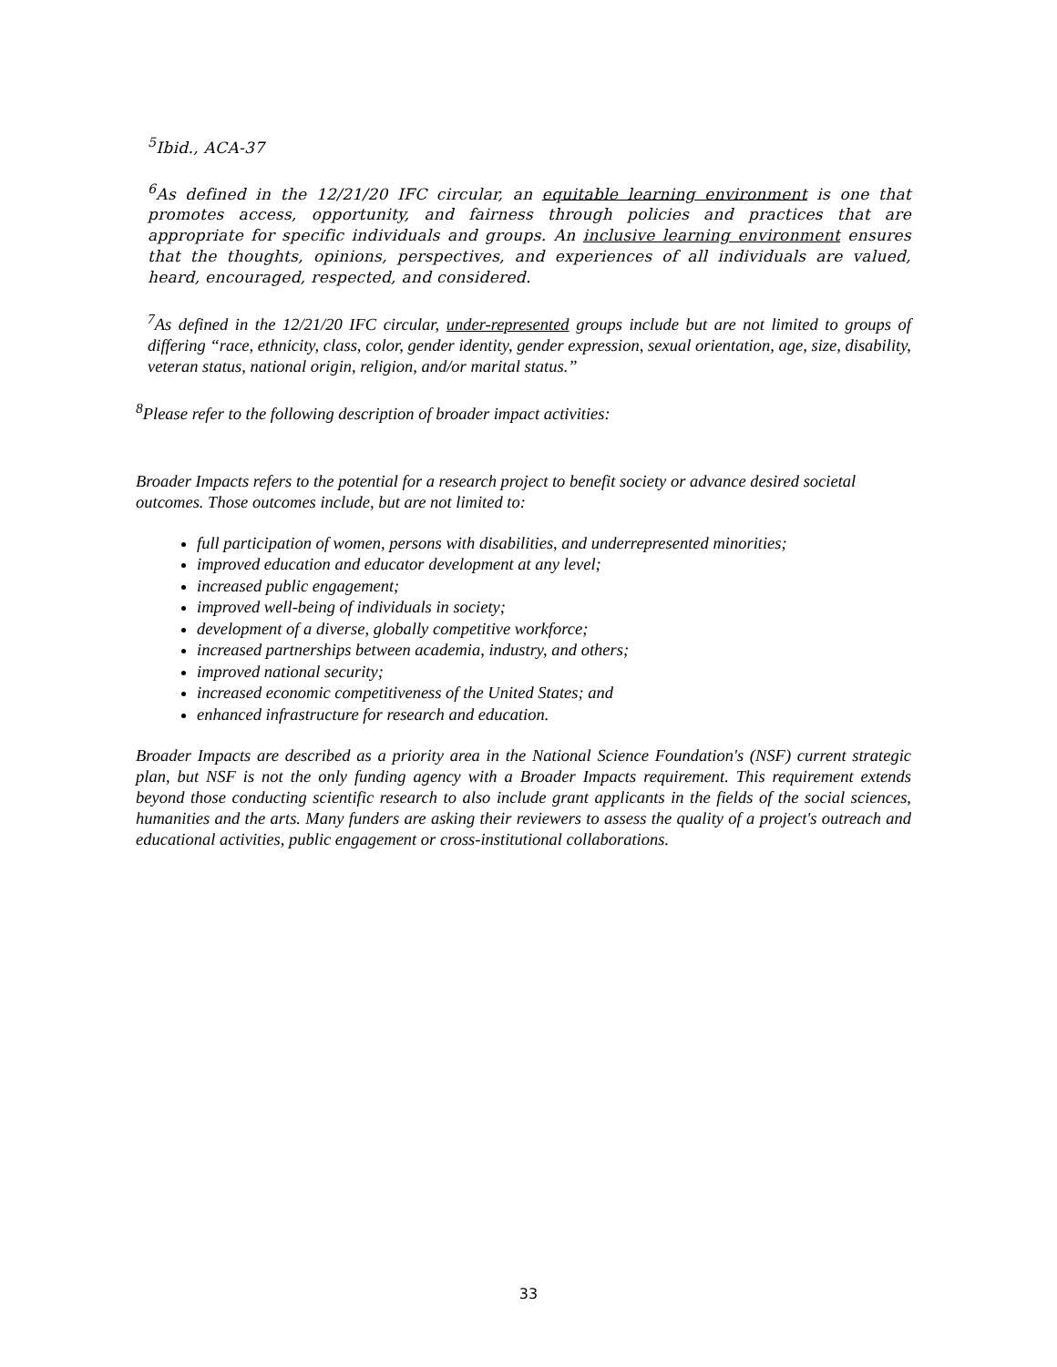<sup>5</sup> Ibid., ACA-37
<sup>6</sup> As defined in the 12/21/20 IFC circular, an equitable learning environment is one that promotes access, opportunity, and fairness through policies and practices that are appropriate for specific individuals and groups. An inclusive learning environment ensures that the thoughts, opinions, perspectives, and experiences of all individuals are valued, heard, encouraged, respected, and considered.
<sup>7</sup> As defined in the 12/21/20 IFC circular, under-represented groups include but are not limited to groups of differing “race, ethnicity, class, color, gender identity, gender expression, sexual orientation, age, size, disability, veteran status, national origin, religion, and/or marital status.”
<sup>8</sup> Please refer to the following description of broader impact activities:
Broader Impacts refers to the potential for a research project to benefit society or advance desired societal outcomes. Those outcomes include, but are not limited to:
full participation of women, persons with disabilities, and underrepresented minorities;
improved education and educator development at any level;
increased public engagement;
improved well-being of individuals in society;
development of a diverse, globally competitive workforce;
increased partnerships between academia, industry, and others;
improved national security;
increased economic competitiveness of the United States; and
enhanced infrastructure for research and education.
Broader Impacts are described as a priority area in the National Science Foundation's (NSF) current strategic plan, but NSF is not the only funding agency with a Broader Impacts requirement. This requirement extends beyond those conducting scientific research to also include grant applicants in the fields of the social sciences, humanities and the arts. Many funders are asking their reviewers to assess the quality of a project's outreach and educational activities, public engagement or cross-institutional collaborations.
33